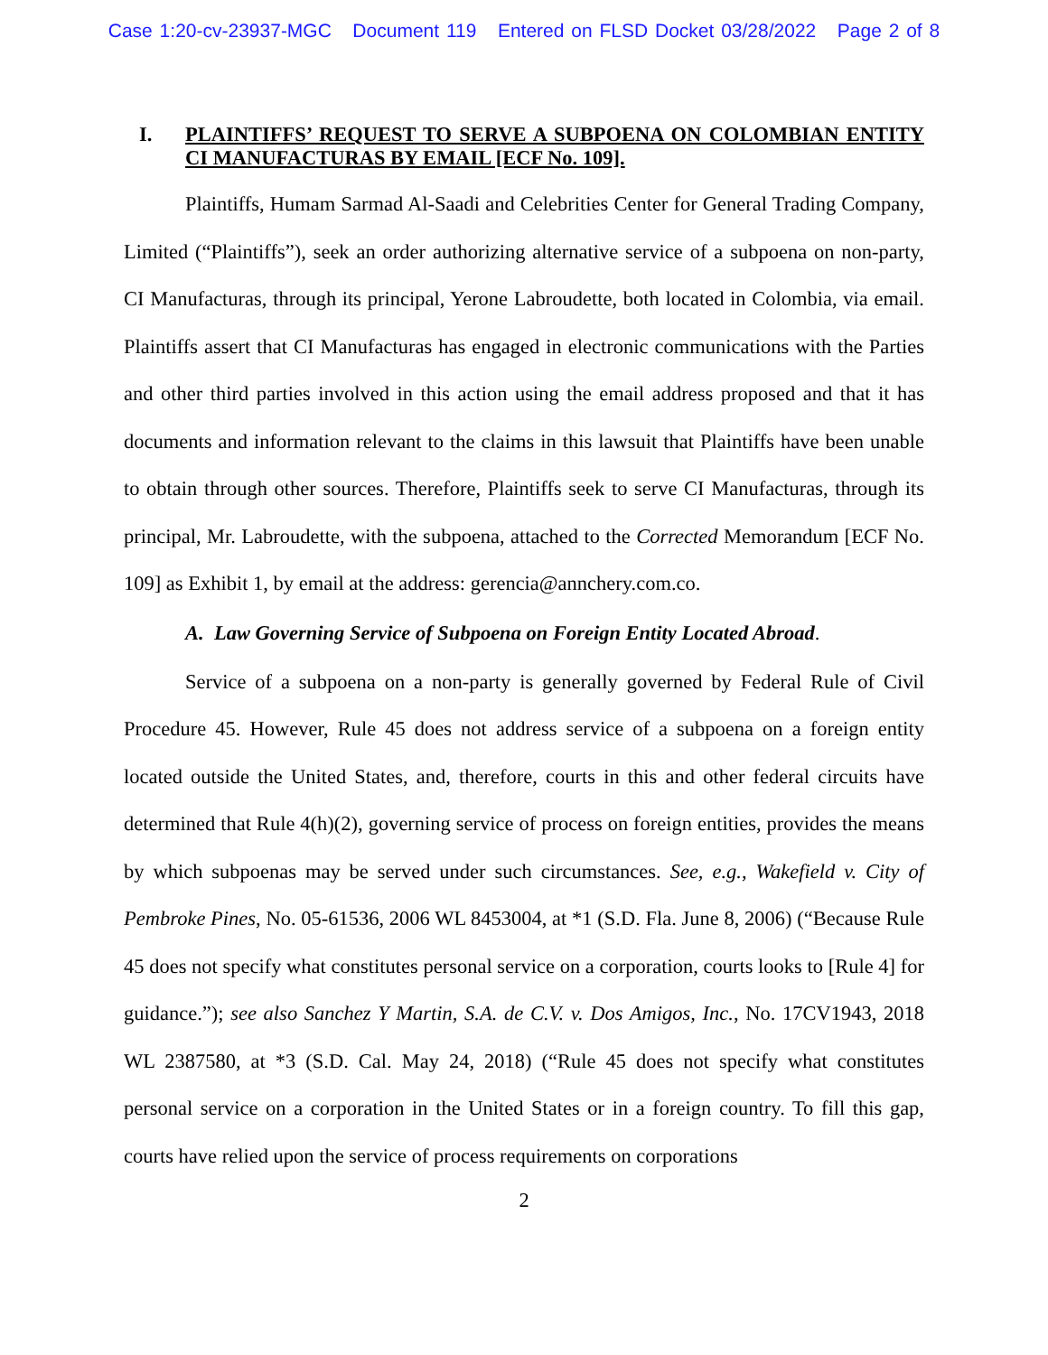Case 1:20-cv-23937-MGC Document 119 Entered on FLSD Docket 03/28/2022 Page 2 of 8
I. PLAINTIFFS’ REQUEST TO SERVE A SUBPOENA ON COLOMBIAN ENTITY CI MANUFACTURAS BY EMAIL [ECF No. 109].
Plaintiffs, Humam Sarmad Al-Saadi and Celebrities Center for General Trading Company, Limited (“Plaintiffs”), seek an order authorizing alternative service of a subpoena on non-party, CI Manufacturas, through its principal, Yerone Labroudette, both located in Colombia, via email. Plaintiffs assert that CI Manufacturas has engaged in electronic communications with the Parties and other third parties involved in this action using the email address proposed and that it has documents and information relevant to the claims in this lawsuit that Plaintiffs have been unable to obtain through other sources. Therefore, Plaintiffs seek to serve CI Manufacturas, through its principal, Mr. Labroudette, with the subpoena, attached to the Corrected Memorandum [ECF No. 109] as Exhibit 1, by email at the address: gerencia@annchery.com.co.
A. Law Governing Service of Subpoena on Foreign Entity Located Abroad.
Service of a subpoena on a non-party is generally governed by Federal Rule of Civil Procedure 45. However, Rule 45 does not address service of a subpoena on a foreign entity located outside the United States, and, therefore, courts in this and other federal circuits have determined that Rule 4(h)(2), governing service of process on foreign entities, provides the means by which subpoenas may be served under such circumstances. See, e.g., Wakefield v. City of Pembroke Pines, No. 05-61536, 2006 WL 8453004, at *1 (S.D. Fla. June 8, 2006) (“Because Rule 45 does not specify what constitutes personal service on a corporation, courts looks to [Rule 4] for guidance.”); see also Sanchez Y Martin, S.A. de C.V. v. Dos Amigos, Inc., No. 17CV1943, 2018 WL 2387580, at *3 (S.D. Cal. May 24, 2018) (“Rule 45 does not specify what constitutes personal service on a corporation in the United States or in a foreign country. To fill this gap, courts have relied upon the service of process requirements on corporations
2